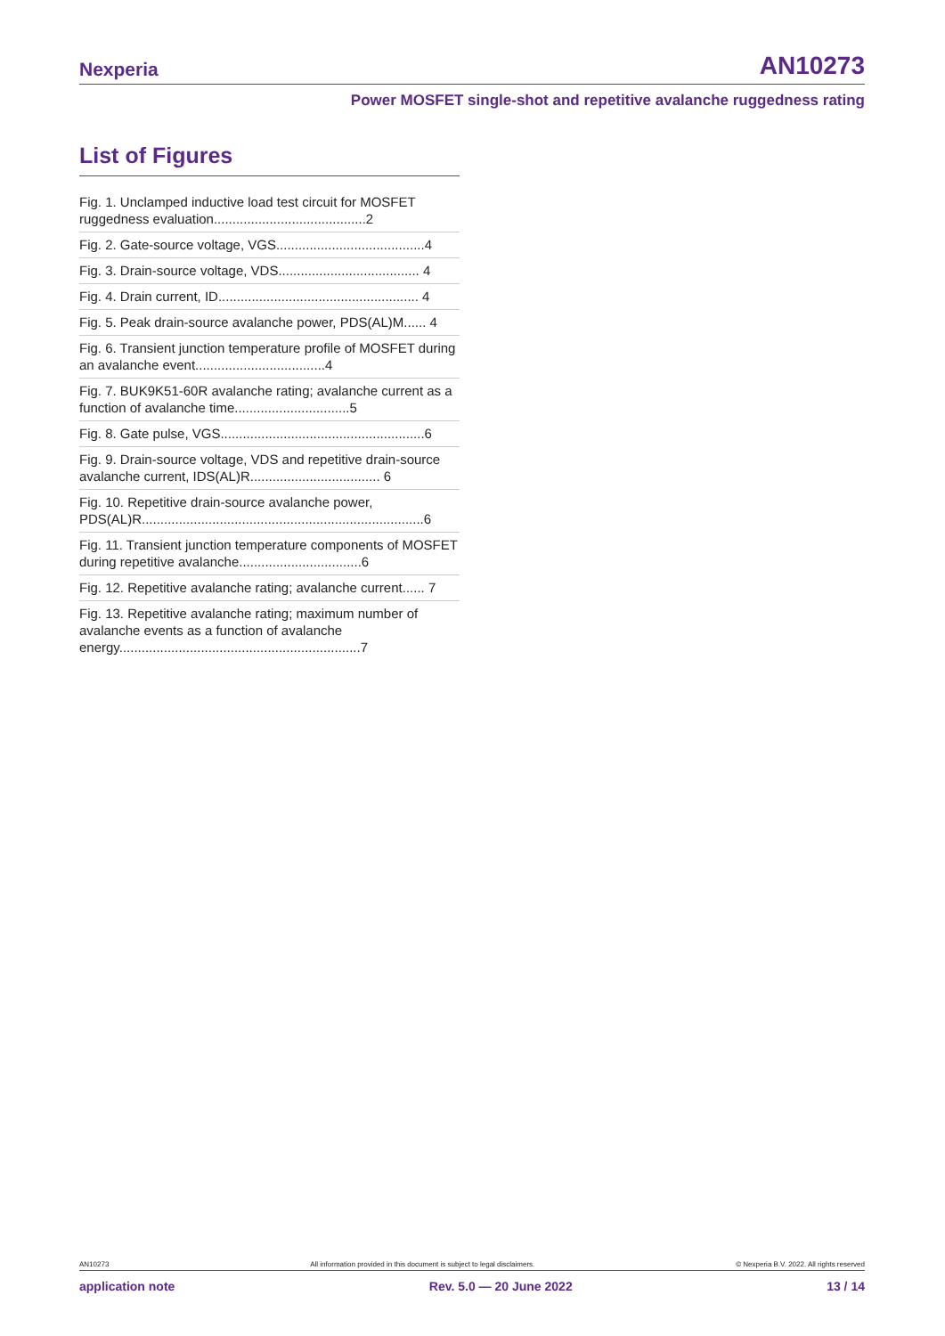Nexperia AN10273
Power MOSFET single-shot and repetitive avalanche ruggedness rating
List of Figures
Fig. 1. Unclamped inductive load test circuit for MOSFET ruggedness evaluation.........................................2
Fig. 2. Gate-source voltage, VGS........................................4
Fig. 3. Drain-source voltage, VDS...................................... 4
Fig. 4. Drain current, ID...................................................... 4
Fig. 5. Peak drain-source avalanche power, PDS(AL)M...... 4
Fig. 6. Transient junction temperature profile of MOSFET during an avalanche event...................................4
Fig. 7. BUK9K51-60R avalanche rating; avalanche current as a function of avalanche time...............................5
Fig. 8. Gate pulse, VGS.......................................................6
Fig. 9. Drain-source voltage, VDS and repetitive drain-source avalanche current, IDS(AL)R................................... 6
Fig. 10. Repetitive drain-source avalanche power, PDS(AL)R............................................................................6
Fig. 11. Transient junction temperature components of MOSFET during repetitive avalanche.................................6
Fig. 12. Repetitive avalanche rating; avalanche current...... 7
Fig. 13. Repetitive avalanche rating; maximum number of avalanche events as a function of avalanche energy.................................................................7
AN10273 All information provided in this document is subject to legal disclaimers. © Nexperia B.V. 2022. All rights reserved
application note Rev. 5.0 — 20 June 2022 13 / 14